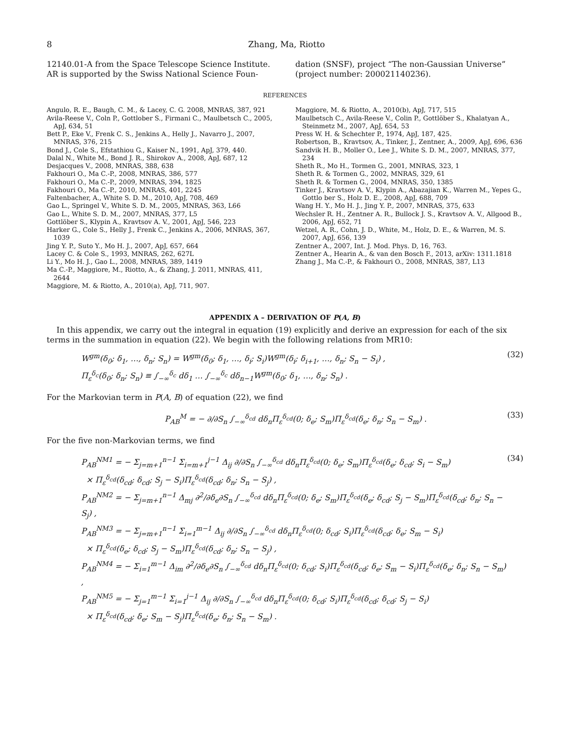8 Zhang, Ma, Riotto
12140.01-A from the Space Telescope Science Institute. AR is supported by the Swiss National Science Foun-
dation (SNSF), project “The non-Gaussian Universe” (project number: 200021140236).
REFERENCES
Angulo, R. E., Baugh, C. M., & Lacey, C. G. 2008, MNRAS, 387, 921
Avila-Reese V., Coln P., Gottlober S., Firmani C., Maulbetsch C., 2005, ApJ, 634, 51
Bett P., Eke V., Frenk C. S., Jenkins A., Helly J., Navarro J., 2007, MNRAS, 376, 215
Bond J., Cole S., Efstathiou G., Kaiser N., 1991, ApJ, 379, 440.
Dalal N., White M., Bond J. R., Shirokov A., 2008, ApJ, 687, 12
Desjacques V., 2008, MNRAS, 388, 638
Fakhouri O., Ma C.-P., 2008, MNRAS, 386, 577
Fakhouri O., Ma C.-P., 2009, MNRAS, 394, 1825
Fakhouri O., Ma C.-P., 2010, MNRAS, 401, 2245
Faltenbacher, A., White S. D. M., 2010, ApJ, 708, 469
Gao L., Springel V., White S. D. M., 2005, MNRAS, 363, L66
Gao L., White S. D. M., 2007, MNRAS, 377, L5
Gottlöber S., Klypin A., Kravtsov A. V., 2001, ApJ, 546, 223
Harker G., Cole S., Helly J., Frenk C., Jenkins A., 2006, MNRAS, 367, 1039
Jing Y. P., Suto Y., Mo H. J., 2007, ApJ, 657, 664
Lacey C. & Cole S., 1993, MNRAS, 262, 627L
Li Y., Mo H. J., Gao L., 2008, MNRAS, 389, 1419
Ma C.-P., Maggiore, M., Riotto, A., & Zhang, J. 2011, MNRAS, 411, 2644
Maggiore, M. & Riotto, A., 2010(a), ApJ, 711, 907.
Maggiore, M. & Riotto, A., 2010(b), ApJ, 717, 515
Maulbetsch C., Avila-Reese V., Colin P., Gottlöber S., Khalatyan A., Steinmetz M., 2007, ApJ, 654, 53
Press W. H. & Schechter P., 1974, ApJ, 187, 425.
Robertson, B., Kravtsov, A., Tinker, J., Zentner, A., 2009, ApJ, 696, 636
Sandvik H. B., Moller O., Lee J., White S. D. M., 2007, MNRAS, 377, 234
Sheth R., Mo H., Tormen G., 2001, MNRAS, 323, 1
Sheth R. & Tormen G., 2002, MNRAS, 329, 61
Sheth R. & Tormen G., 2004, MNRAS, 350, 1385
Tinker J., Kravtsov A. V., Klypin A., Abazajian K., Warren M., Yepes G., Gottlo ber S., Holz D. E., 2008, ApJ, 688, 709
Wang H. Y., Mo H. J., Jing Y. P., 2007, MNRAS, 375, 633
Wechsler R. H., Zentner A. R., Bullock J. S., Kravtsov A. V., Allgood B., 2006, ApJ, 652, 71
Wetzel, A. R., Cohn, J. D., White, M., Holz, D. E., & Warren, M. S. 2007, ApJ, 656, 139
Zentner A., 2007, Int. J. Mod. Phys. D, 16, 763.
Zentner A., Hearin A., & van den Bosch F., 2013, arXiv: 1311.1818
Zhang J., Ma C.-P., & Fakhouri O., 2008, MNRAS, 387, L13
APPENDIX A – DERIVATION OF P(A, B)
In this appendix, we carry out the integral in equation (19) explicitly and derive an expression for each of the six terms in the summation in equation (22). We begin with the following relations from MR10:
W<sup>gm</sup>(δ<sub>0</sub>; δ<sub>1</sub>, …, δ<sub>n</sub>; S<sub>n</sub>) = W<sup>gm</sup>(δ<sub>0</sub>; δ<sub>1</sub>, …, δ<sub>i</sub>; S<sub>i</sub>)W<sup>gm</sup>(δ<sub>i</sub>; δ<sub>i+1</sub>, …, δ<sub>n</sub>; S<sub>n</sub> − S<sub>i</sub>) ,
Π<sub>ε</sub><sup>δ<sub>c</sub></sup>(δ<sub>0</sub>; δ<sub>n</sub>; S<sub>n</sub>) ≡ ∫<sub>−∞</sub><sup>δ<sub>c</sub></sup> dδ<sub>1</sub> … ∫<sub>−∞</sub><sup>δ<sub>c</sub></sup> dδ<sub>n−1</sub>W<sup>gm</sup>(δ<sub>0</sub>; δ<sub>1</sub>, …, δ<sub>n</sub>; S<sub>n</sub>) .
(32)
For the Markovian term in P(A, B) of equation (22), we find
P<sub>AB</sub><sup>M</sup> = − ∂/∂S<sub>n</sub> ∫<sub>−∞</sub><sup>δ<sub>cd</sub></sup> dδ<sub>n</sub>Π<sub>ε</sub><sup>δ<sub>cd</sub></sup>(0; δ<sub>e</sub>; S<sub>m</sub>)Π<sub>ε</sub><sup>δ<sub>cd</sub></sup>(δ<sub>e</sub>; δ<sub>n</sub>; S<sub>n</sub> − S<sub>m</sub>) .
(33)
For the five non-Markovian terms, we find
P<sub>AB</sub><sup>NM1</sup> = − Σ<sub>j=m+1</sub><sup>n−1</sup> Σ<sub>i=m+1</sub><sup>j−1</sup> Δ<sub>ij</sub> ∂/∂S<sub>n</sub> ∫<sub>−∞</sub><sup>δ<sub>cd</sub></sup> dδ<sub>n</sub>Π<sub>ε</sub><sup>δ<sub>cd</sub></sup>(0; δ<sub>e</sub>; S<sub>m</sub>)Π<sub>ε</sub><sup>δ<sub>cd</sub></sup>(δ<sub>e</sub>; δ<sub>cd</sub>; S<sub>i</sub> − S<sub>m</sub>)
× Π<sub>ε</sub><sup>δ<sub>cd</sub></sup>(δ<sub>cd</sub>; δ<sub>cd</sub>; S<sub>j</sub> − S<sub>i</sub>)Π<sub>ε</sub><sup>δ<sub>cd</sub></sup>(δ<sub>cd</sub>; δ<sub>n</sub>; S<sub>n</sub> − S<sub>j</sub>) ,
P<sub>AB</sub><sup>NM2</sup> = − Σ<sub>j=m+1</sub><sup>n−1</sup> Δ<sub>mj</sub> ∂<sup>2</sup>/∂δ<sub>e</sub>∂S<sub>n</sub> ∫<sub>−∞</sub><sup>δ<sub>cd</sub></sup> dδ<sub>n</sub>Π<sub>ε</sub><sup>δ<sub>cd</sub></sup>(0; δ<sub>e</sub>; S<sub>m</sub>)Π<sub>ε</sub><sup>δ<sub>cd</sub></sup>(δ<sub>e</sub>; δ<sub>cd</sub>; S<sub>j</sub> − S<sub>m</sub>)Π<sub>ε</sub><sup>δ<sub>cd</sub></sup>(δ<sub>cd</sub>; δ<sub>n</sub>; S<sub>n</sub> − S<sub>j</sub>) ,
P<sub>AB</sub><sup>NM3</sup> = − Σ<sub>j=m+1</sub><sup>n−1</sup> Σ<sub>i=1</sub><sup>m−1</sup> Δ<sub>ij</sub> ∂/∂S<sub>n</sub> ∫<sub>−∞</sub><sup>δ<sub>cd</sub></sup> dδ<sub>n</sub>Π<sub>ε</sub><sup>δ<sub>cd</sub></sup>(0; δ<sub>cd</sub>; S<sub>i</sub>)Π<sub>ε</sub><sup>δ<sub>cd</sub></sup>(δ<sub>cd</sub>; δ<sub>e</sub>; S<sub>m</sub> − S<sub>i</sub>)
× Π<sub>ε</sub><sup>δ<sub>cd</sub></sup>(δ<sub>e</sub>; δ<sub>cd</sub>; S<sub>j</sub> − S<sub>m</sub>)Π<sub>ε</sub><sup>δ<sub>cd</sub></sup>(δ<sub>cd</sub>; δ<sub>n</sub>; S<sub>n</sub> − S<sub>j</sub>) ,
P<sub>AB</sub><sup>NM4</sup> = − Σ<sub>i=1</sub><sup>m−1</sup> Δ<sub>im</sub> ∂<sup>2</sup>/∂δ<sub>e</sub>∂S<sub>n</sub> ∫<sub>−∞</sub><sup>δ<sub>cd</sub></sup> dδ<sub>n</sub>Π<sub>ε</sub><sup>δ<sub>cd</sub></sup>(0; δ<sub>cd</sub>; S<sub>i</sub>)Π<sub>ε</sub><sup>δ<sub>cd</sub></sup>(δ<sub>cd</sub>; δ<sub>e</sub>; S<sub>m</sub> − S<sub>i</sub>)Π<sub>ε</sub><sup>δ<sub>cd</sub></sup>(δ<sub>e</sub>; δ<sub>n</sub>; S<sub>n</sub> − S<sub>m</sub>) ,
P<sub>AB</sub><sup>NM5</sup> = − Σ<sub>j=1</sub><sup>m−1</sup> Σ<sub>i=1</sub><sup>j−1</sup> Δ<sub>ij</sub> ∂/∂S<sub>n</sub> ∫<sub>−∞</sub><sup>δ<sub>cd</sub></sup> dδ<sub>n</sub>Π<sub>ε</sub><sup>δ<sub>cd</sub></sup>(0; δ<sub>cd</sub>; S<sub>i</sub>)Π<sub>ε</sub><sup>δ<sub>cd</sub></sup>(δ<sub>cd</sub>; δ<sub>cd</sub>; S<sub>j</sub> − S<sub>i</sub>)
× Π<sub>ε</sub><sup>δ<sub>cd</sub></sup>(δ<sub>cd</sub>; δ<sub>e</sub>; S<sub>m</sub> − S<sub>j</sub>)Π<sub>ε</sub><sup>δ<sub>cd</sub></sup>(δ<sub>e</sub>; δ<sub>n</sub>; S<sub>n</sub> − S<sub>m</sub>) .
(34)